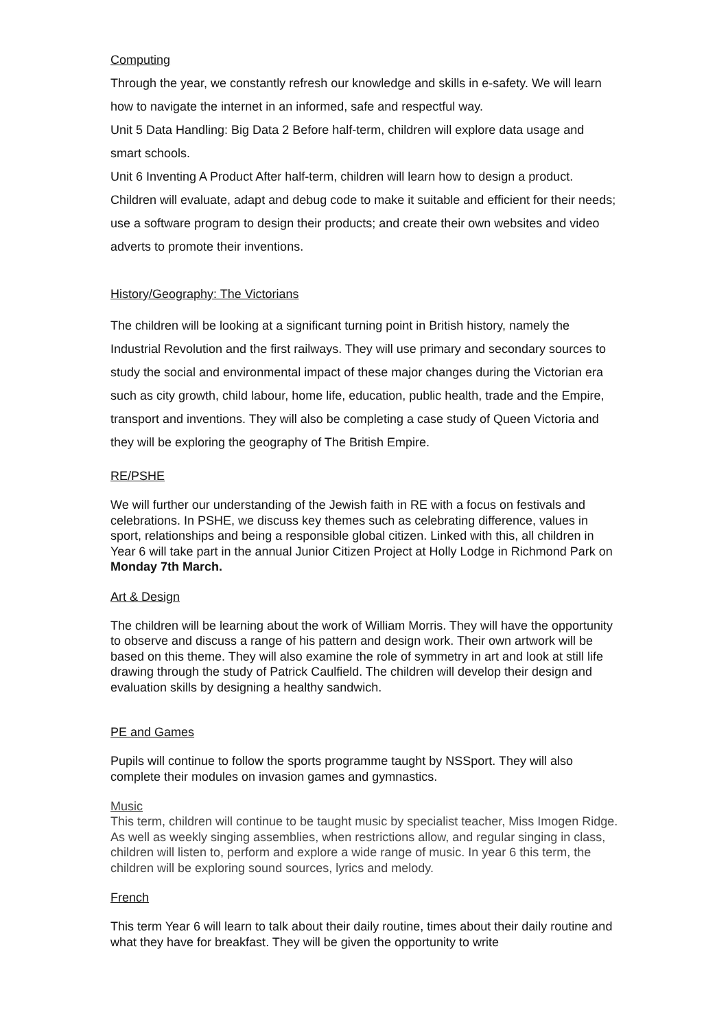Computing
Through the year, we constantly refresh our knowledge and skills in e-safety. We will learn how to navigate the internet in an informed, safe and respectful way.
Unit 5 Data Handling: Big Data 2 Before half-term, children will explore data usage and smart schools.
Unit 6 Inventing A Product After half-term, children will learn how to design a product. Children will evaluate, adapt and debug code to make it suitable and efficient for their needs; use a software program to design their products; and create their own websites and video adverts to promote their inventions.
History/Geography: The Victorians
The children will be looking at a significant turning point in British history, namely the Industrial Revolution and the first railways. They will use primary and secondary sources to study the social and environmental impact of these major changes during the Victorian era such as city growth, child labour, home life, education, public health, trade and the Empire, transport and inventions. They will also be completing a case study of Queen Victoria and they will be exploring the geography of The British Empire.
RE/PSHE
We will further our understanding of the Jewish faith in RE with a focus on festivals and celebrations. In PSHE, we discuss key themes such as celebrating difference, values in sport, relationships and being a responsible global citizen. Linked with this, all children in Year 6 will take part in the annual Junior Citizen Project at Holly Lodge in Richmond Park on Monday 7th March.
Art & Design
The children will be learning about the work of William Morris. They will have the opportunity to observe and discuss a range of his pattern and design work. Their own artwork will be based on this theme. They will also examine the role of symmetry in art and look at still life drawing through the study of Patrick Caulfield. The children will develop their design and evaluation skills by designing a healthy sandwich.
PE and Games
Pupils will continue to follow the sports programme taught by NSSport. They will also complete their modules on invasion games and gymnastics.
Music
This term, children will continue to be taught music by specialist teacher, Miss Imogen Ridge. As well as weekly singing assemblies, when restrictions allow, and regular singing in class, children will listen to, perform and explore a wide range of music. In year 6 this term, the children will be exploring sound sources, lyrics and melody.
French
This term Year 6 will learn to talk about their daily routine, times about their daily routine and what they have for breakfast. They will be given the opportunity to write